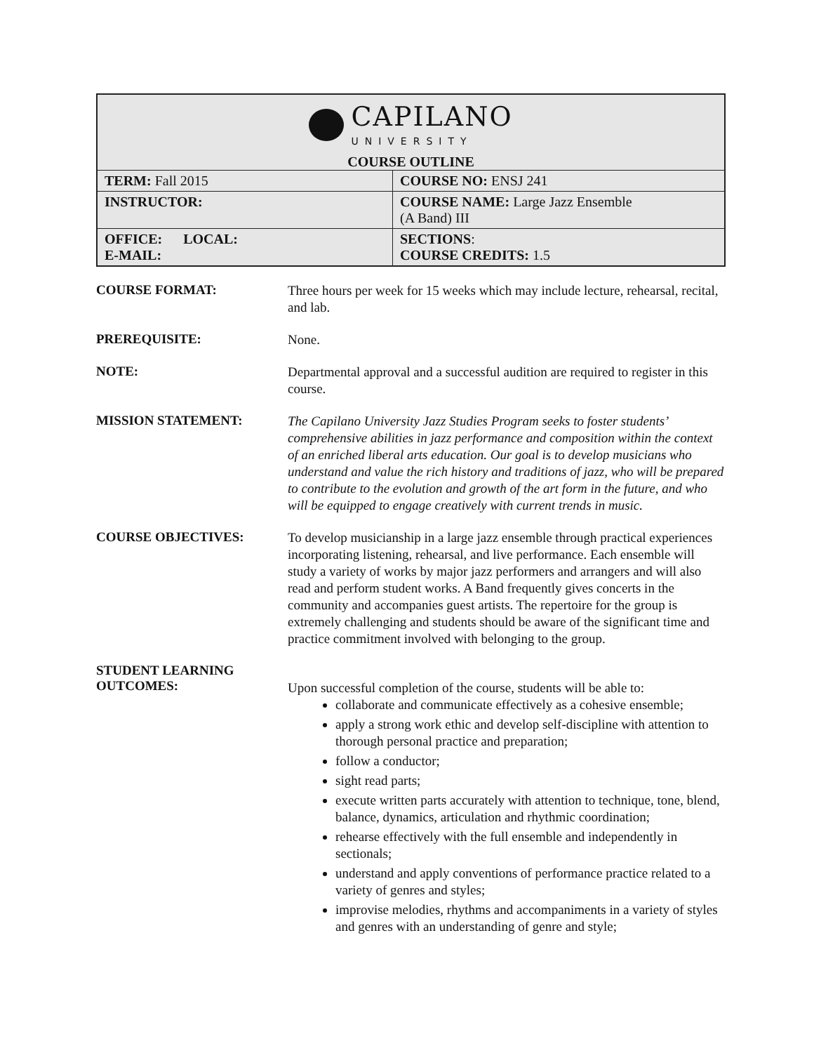| CAPILANO UNIVERSITY COURSE OUTLINE | |
| TERM: Fall 2015 | COURSE NO: ENSJ 241 |
| INSTRUCTOR: | COURSE NAME: Large Jazz Ensemble (A Band) III |
| OFFICE: LOCAL: E-MAIL: | SECTIONS : COURSE CREDITS: 1.5 |
COURSE FORMAT:
Three hours per week for 15 weeks which may include lecture, rehearsal, recital, and lab.
PREREQUISITE:
None.
NOTE:
Departmental approval and a successful audition are required to register in this course.
MISSION STATEMENT:
The Capilano University Jazz Studies Program seeks to foster students’ comprehensive abilities in jazz performance and composition within the context of an enriched liberal arts education. Our goal is to develop musicians who understand and value the rich history and traditions of jazz, who will be prepared to contribute to the evolution and growth of the art form in the future, and who will be equipped to engage creatively with current trends in music.
COURSE OBJECTIVES:
To develop musicianship in a large jazz ensemble through practical experiences incorporating listening, rehearsal, and live performance. Each ensemble will study a variety of works by major jazz performers and arrangers and will also read and perform student works. A Band frequently gives concerts in the community and accompanies guest artists. The repertoire for the group is extremely challenging and students should be aware of the significant time and practice commitment involved with belonging to the group.
STUDENT LEARNING
OUTCOMES:
Upon successful completion of the course, students will be able to:
collaborate and communicate effectively as a cohesive ensemble;
apply a strong work ethic and develop self-discipline with attention to thorough personal practice and preparation;
follow a conductor;
sight read parts;
execute written parts accurately with attention to technique, tone, blend, balance, dynamics, articulation and rhythmic coordination;
rehearse effectively with the full ensemble and independently in sectionals;
understand and apply conventions of performance practice related to a variety of genres and styles;
improvise melodies, rhythms and accompaniments in a variety of styles and genres with an understanding of genre and style;